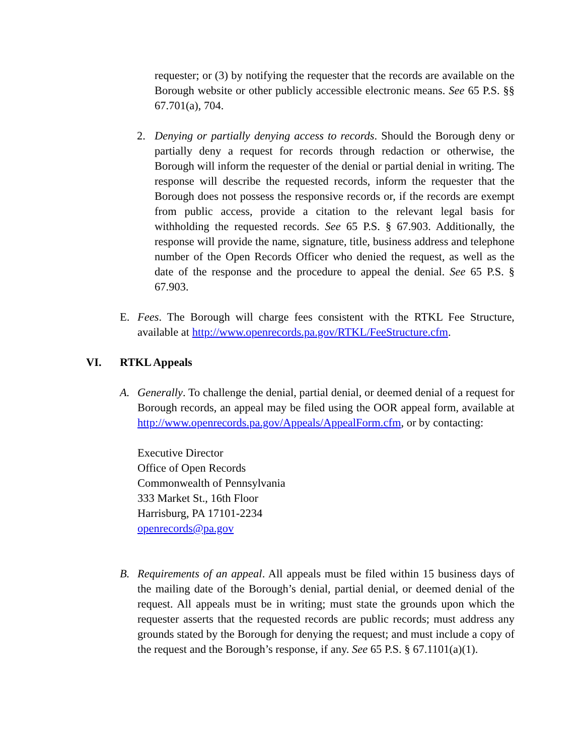requester; or (3) by notifying the requester that the records are available on the Borough website or other publicly accessible electronic means. See 65 P.S. §§ 67.701(a), 704.
2. Denying or partially denying access to records. Should the Borough deny or partially deny a request for records through redaction or otherwise, the Borough will inform the requester of the denial or partial denial in writing. The response will describe the requested records, inform the requester that the Borough does not possess the responsive records or, if the records are exempt from public access, provide a citation to the relevant legal basis for withholding the requested records. See 65 P.S. § 67.903. Additionally, the response will provide the name, signature, title, business address and telephone number of the Open Records Officer who denied the request, as well as the date of the response and the procedure to appeal the denial. See 65 P.S. § 67.903.
E. Fees. The Borough will charge fees consistent with the RTKL Fee Structure, available at http://www.openrecords.pa.gov/RTKL/FeeStructure.cfm.
VI. RTKL Appeals
A. Generally. To challenge the denial, partial denial, or deemed denial of a request for Borough records, an appeal may be filed using the OOR appeal form, available at http://www.openrecords.pa.gov/Appeals/AppealForm.cfm, or by contacting:
Executive Director
Office of Open Records
Commonwealth of Pennsylvania
333 Market St., 16th Floor
Harrisburg, PA 17101-2234
openrecords@pa.gov
B. Requirements of an appeal. All appeals must be filed within 15 business days of the mailing date of the Borough’s denial, partial denial, or deemed denial of the request. All appeals must be in writing; must state the grounds upon which the requester asserts that the requested records are public records; must address any grounds stated by the Borough for denying the request; and must include a copy of the request and the Borough’s response, if any. See 65 P.S. § 67.1101(a)(1).